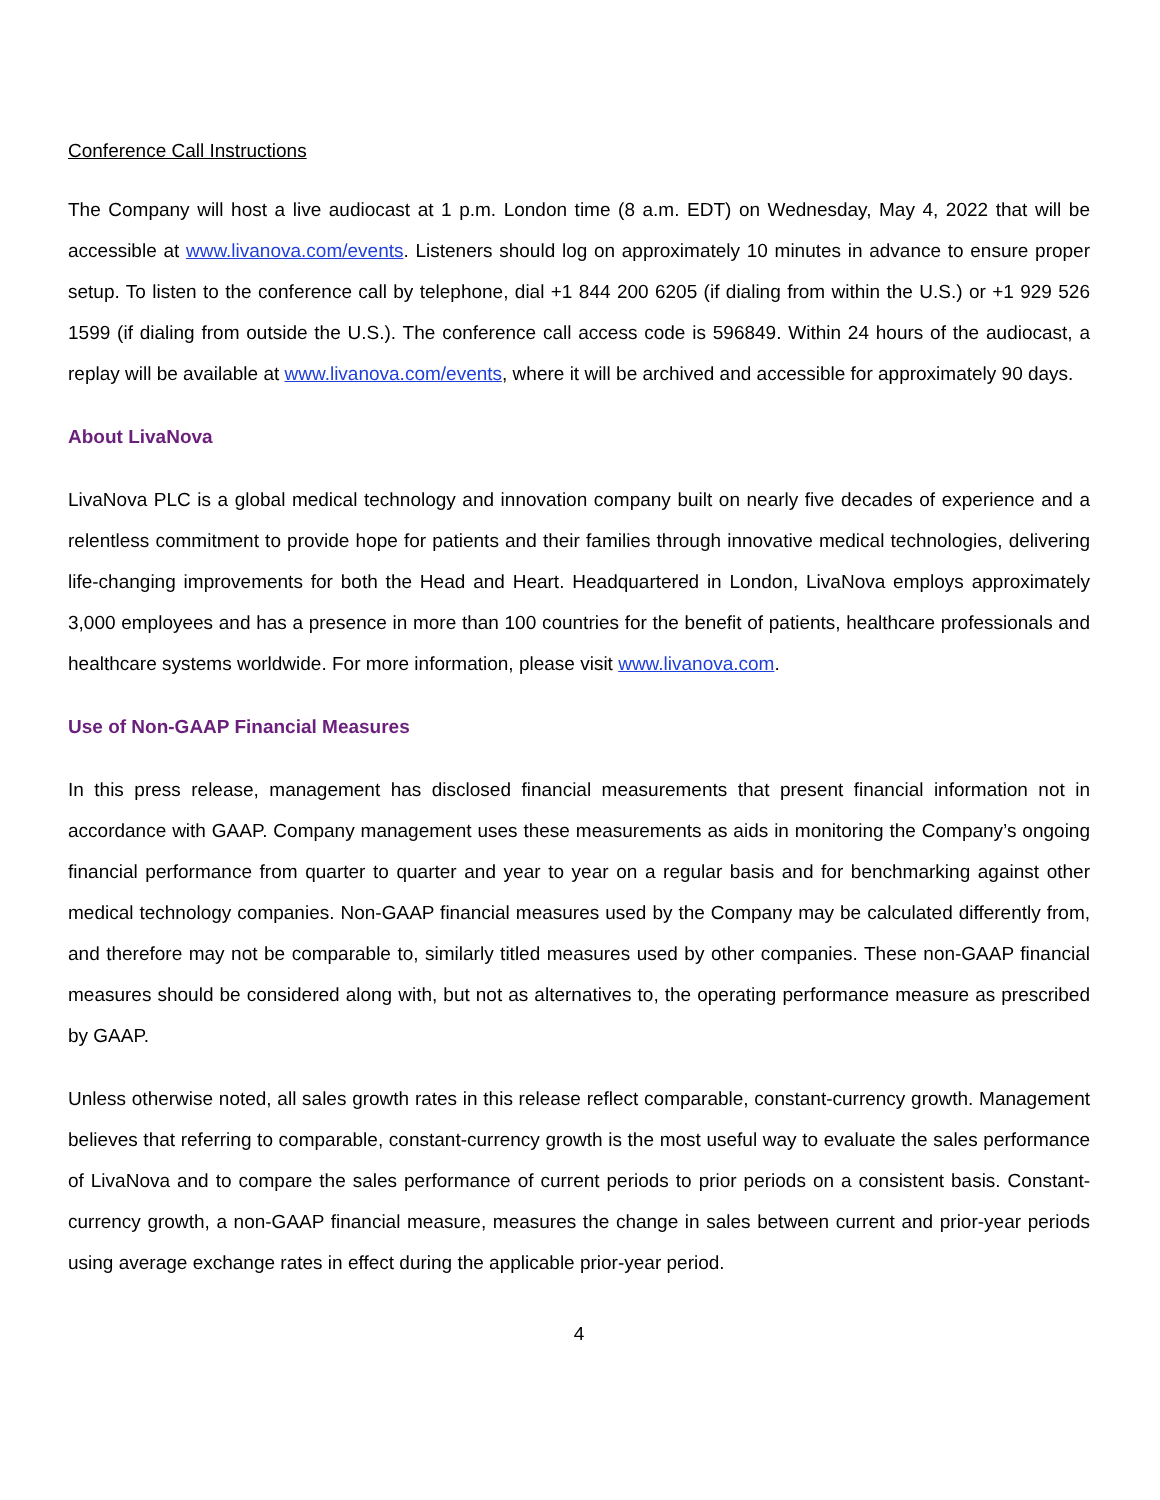Conference Call Instructions
The Company will host a live audiocast at 1 p.m. London time (8 a.m. EDT) on Wednesday, May 4, 2022 that will be accessible at www.livanova.com/events. Listeners should log on approximately 10 minutes in advance to ensure proper setup. To listen to the conference call by telephone, dial +1 844 200 6205 (if dialing from within the U.S.) or +1 929 526 1599 (if dialing from outside the U.S.). The conference call access code is 596849. Within 24 hours of the audiocast, a replay will be available at www.livanova.com/events, where it will be archived and accessible for approximately 90 days.
About LivaNova
LivaNova PLC is a global medical technology and innovation company built on nearly five decades of experience and a relentless commitment to provide hope for patients and their families through innovative medical technologies, delivering life-changing improvements for both the Head and Heart. Headquartered in London, LivaNova employs approximately 3,000 employees and has a presence in more than 100 countries for the benefit of patients, healthcare professionals and healthcare systems worldwide. For more information, please visit www.livanova.com.
Use of Non-GAAP Financial Measures
In this press release, management has disclosed financial measurements that present financial information not in accordance with GAAP. Company management uses these measurements as aids in monitoring the Company’s ongoing financial performance from quarter to quarter and year to year on a regular basis and for benchmarking against other medical technology companies. Non-GAAP financial measures used by the Company may be calculated differently from, and therefore may not be comparable to, similarly titled measures used by other companies. These non-GAAP financial measures should be considered along with, but not as alternatives to, the operating performance measure as prescribed by GAAP.
Unless otherwise noted, all sales growth rates in this release reflect comparable, constant-currency growth. Management believes that referring to comparable, constant-currency growth is the most useful way to evaluate the sales performance of LivaNova and to compare the sales performance of current periods to prior periods on a consistent basis. Constant-currency growth, a non-GAAP financial measure, measures the change in sales between current and prior-year periods using average exchange rates in effect during the applicable prior-year period.
4